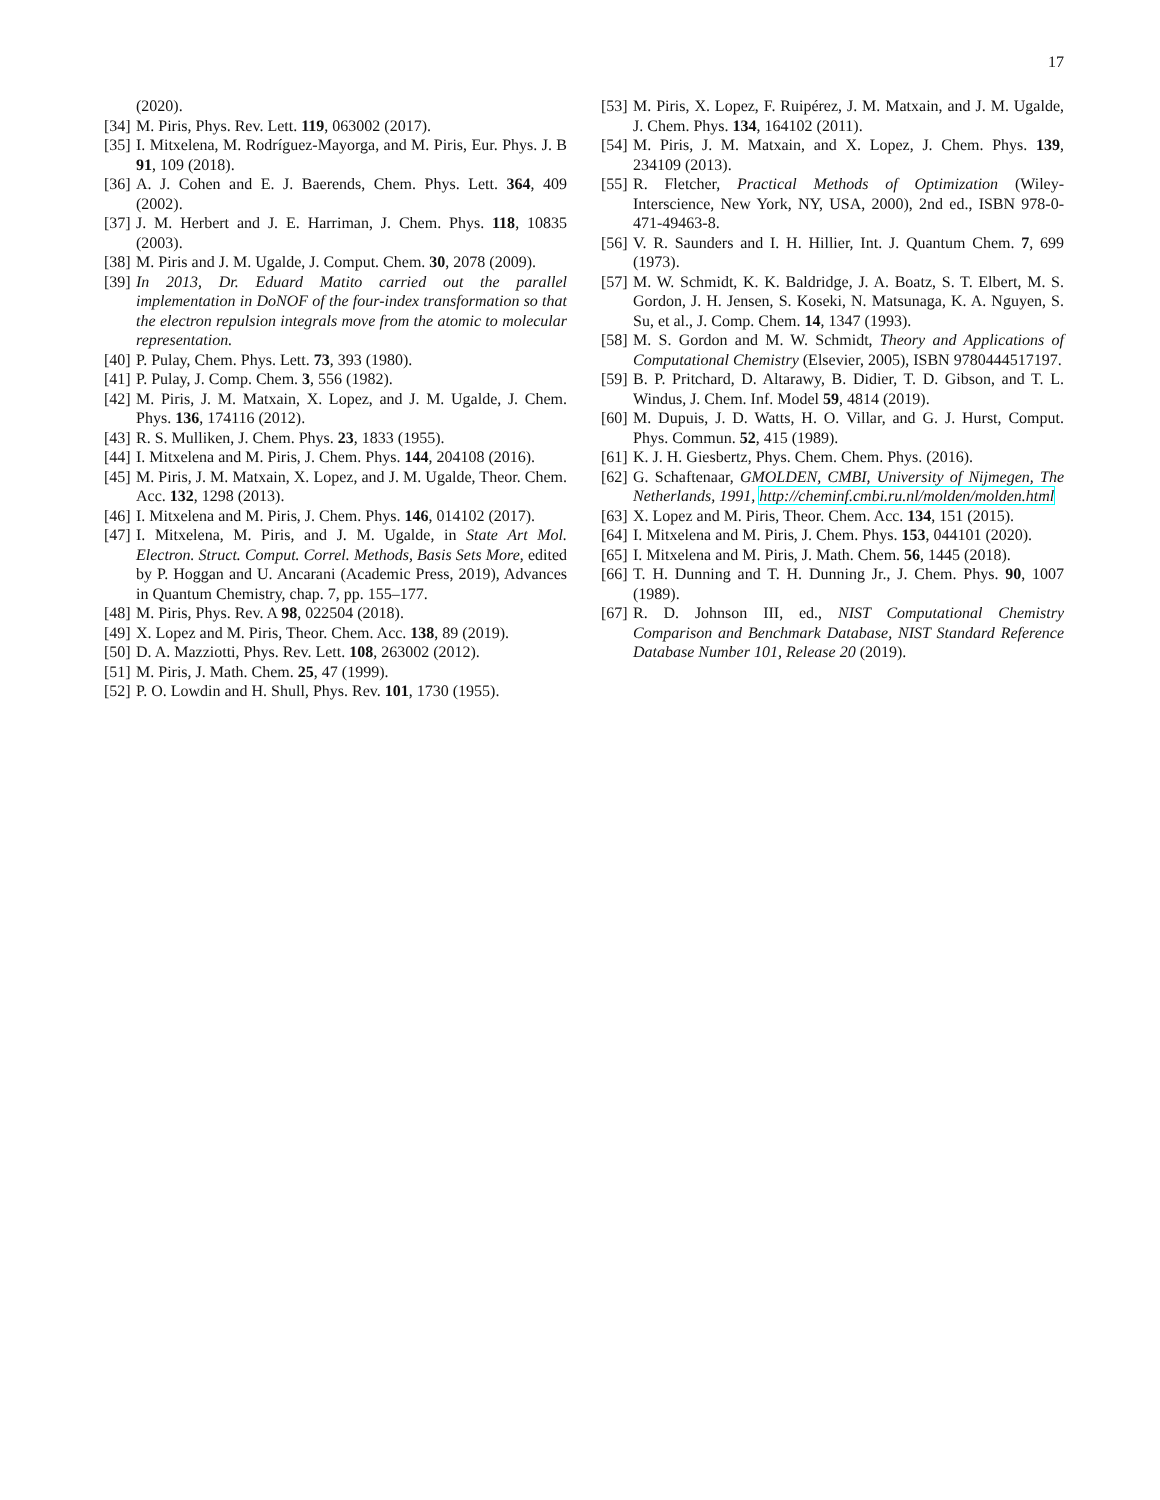17
(2020).
[34] M. Piris, Phys. Rev. Lett. 119, 063002 (2017).
[35] I. Mitxelena, M. Rodríguez-Mayorga, and M. Piris, Eur. Phys. J. B 91, 109 (2018).
[36] A. J. Cohen and E. J. Baerends, Chem. Phys. Lett. 364, 409 (2002).
[37] J. M. Herbert and J. E. Harriman, J. Chem. Phys. 118, 10835 (2003).
[38] M. Piris and J. M. Ugalde, J. Comput. Chem. 30, 2078 (2009).
[39] In 2013, Dr. Eduard Matito carried out the parallel implementation in DoNOF of the four-index transformation so that the electron repulsion integrals move from the atomic to molecular representation.
[40] P. Pulay, Chem. Phys. Lett. 73, 393 (1980).
[41] P. Pulay, J. Comp. Chem. 3, 556 (1982).
[42] M. Piris, J. M. Matxain, X. Lopez, and J. M. Ugalde, J. Chem. Phys. 136, 174116 (2012).
[43] R. S. Mulliken, J. Chem. Phys. 23, 1833 (1955).
[44] I. Mitxelena and M. Piris, J. Chem. Phys. 144, 204108 (2016).
[45] M. Piris, J. M. Matxain, X. Lopez, and J. M. Ugalde, Theor. Chem. Acc. 132, 1298 (2013).
[46] I. Mitxelena and M. Piris, J. Chem. Phys. 146, 014102 (2017).
[47] I. Mitxelena, M. Piris, and J. M. Ugalde, in State Art Mol. Electron. Struct. Comput. Correl. Methods, Basis Sets More, edited by P. Hoggan and U. Ancarani (Academic Press, 2019), Advances in Quantum Chemistry, chap. 7, pp. 155–177.
[48] M. Piris, Phys. Rev. A 98, 022504 (2018).
[49] X. Lopez and M. Piris, Theor. Chem. Acc. 138, 89 (2019).
[50] D. A. Mazziotti, Phys. Rev. Lett. 108, 263002 (2012).
[51] M. Piris, J. Math. Chem. 25, 47 (1999).
[52] P. O. Lowdin and H. Shull, Phys. Rev. 101, 1730 (1955).
[53] M. Piris, X. Lopez, F. Ruipérez, J. M. Matxain, and J. M. Ugalde, J. Chem. Phys. 134, 164102 (2011).
[54] M. Piris, J. M. Matxain, and X. Lopez, J. Chem. Phys. 139, 234109 (2013).
[55] R. Fletcher, Practical Methods of Optimization (Wiley-Interscience, New York, NY, USA, 2000), 2nd ed., ISBN 978-0-471-49463-8.
[56] V. R. Saunders and I. H. Hillier, Int. J. Quantum Chem. 7, 699 (1973).
[57] M. W. Schmidt, K. K. Baldridge, J. A. Boatz, S. T. Elbert, M. S. Gordon, J. H. Jensen, S. Koseki, N. Matsunaga, K. A. Nguyen, S. Su, et al., J. Comp. Chem. 14, 1347 (1993).
[58] M. S. Gordon and M. W. Schmidt, Theory and Applications of Computational Chemistry (Elsevier, 2005), ISBN 9780444517197.
[59] B. P. Pritchard, D. Altarawy, B. Didier, T. D. Gibson, and T. L. Windus, J. Chem. Inf. Model 59, 4814 (2019).
[60] M. Dupuis, J. D. Watts, H. O. Villar, and G. J. Hurst, Comput. Phys. Commun. 52, 415 (1989).
[61] K. J. H. Giesbertz, Phys. Chem. Chem. Phys. (2016).
[62] G. Schaftenaar, GMOLDEN, CMBI, University of Nijmegen, The Netherlands, 1991, http://cheminf.cmbi.ru.nl/molden/molden.html
[63] X. Lopez and M. Piris, Theor. Chem. Acc. 134, 151 (2015).
[64] I. Mitxelena and M. Piris, J. Chem. Phys. 153, 044101 (2020).
[65] I. Mitxelena and M. Piris, J. Math. Chem. 56, 1445 (2018).
[66] T. H. Dunning and T. H. Dunning Jr., J. Chem. Phys. 90, 1007 (1989).
[67] R. D. Johnson III, ed., NIST Computational Chemistry Comparison and Benchmark Database, NIST Standard Reference Database Number 101, Release 20 (2019).